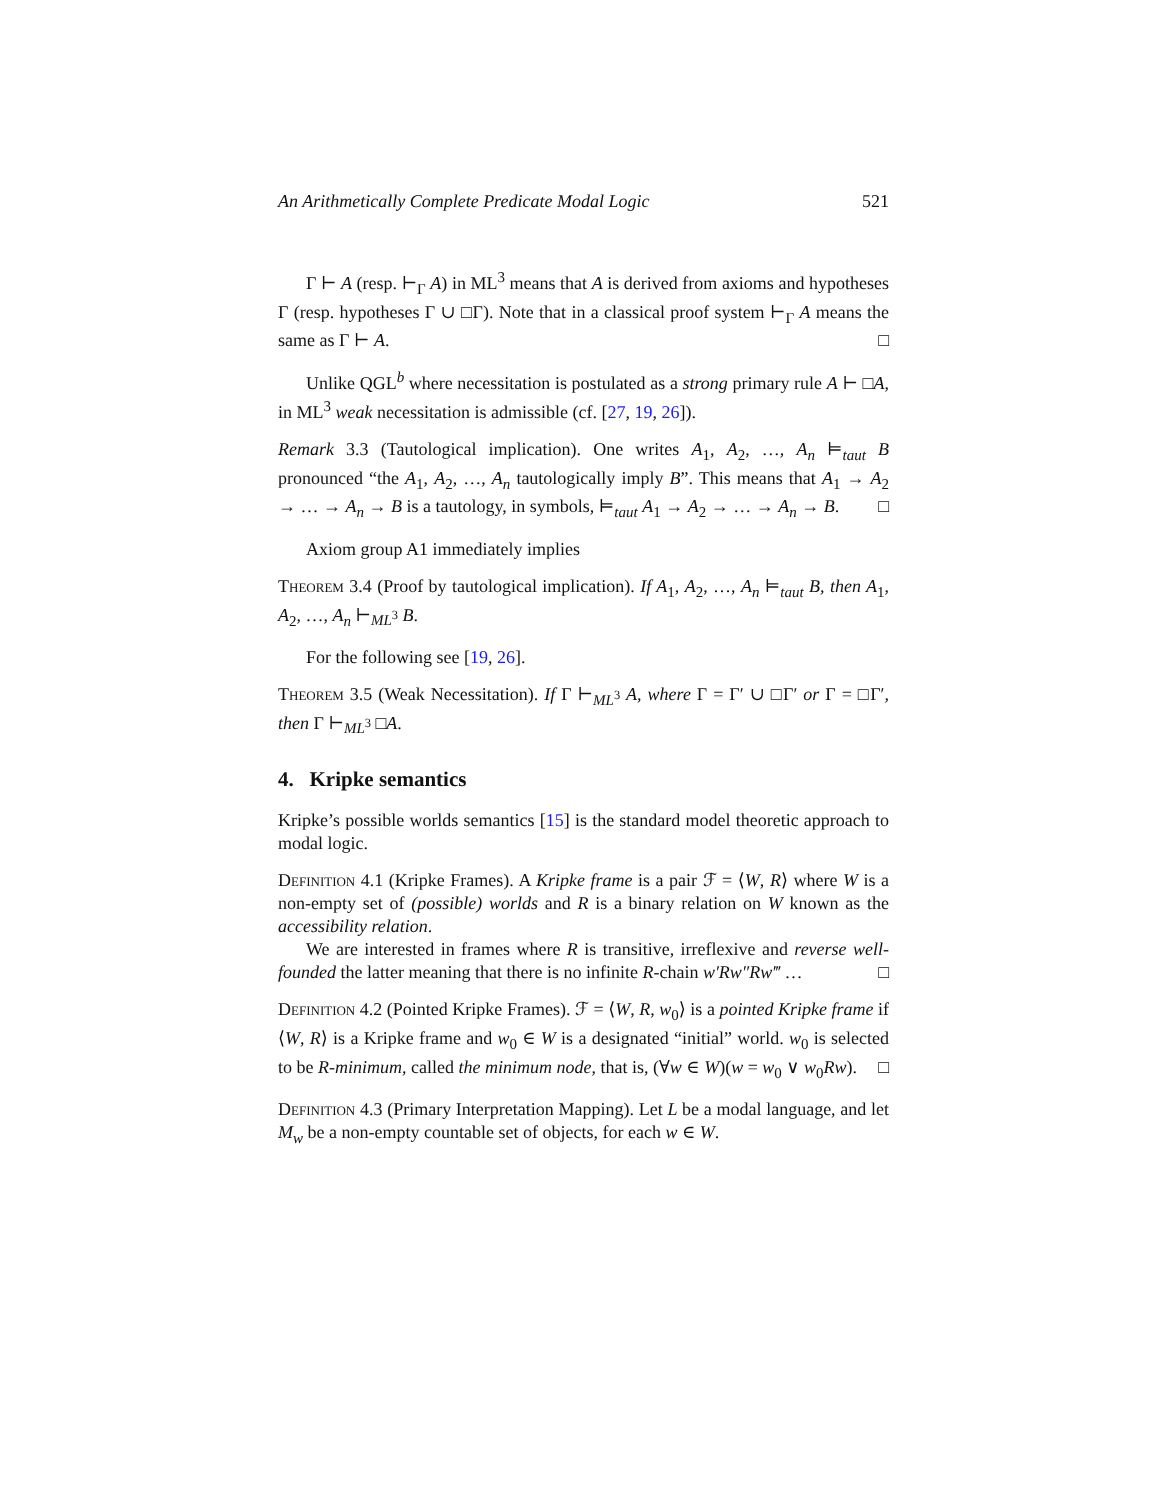An Arithmetically Complete Predicate Modal Logic 521
Γ ⊢ A (resp. ⊢<sub>Γ</sub> A) in ML<sup>3</sup> means that A is derived from axioms and hypotheses Γ (resp. hypotheses Γ ∪ □Γ). Note that in a classical proof system ⊢<sub>Γ</sub> A means the same as Γ ⊢ A. □
Unlike QGL<sup>b</sup> where necessitation is postulated as a strong primary rule A ⊢ □A, in ML<sup>3</sup> weak necessitation is admissible (cf. [27, 19, 26]).
Remark 3.3 (Tautological implication). One writes A<sub>1</sub>, A<sub>2</sub>, …, A<sub>n</sub> ⊨<sub>taut</sub> B pronounced “the A<sub>1</sub>, A<sub>2</sub>, …, A<sub>n</sub> tautologically imply B”. This means that A<sub>1</sub> → A<sub>2</sub> → … → A<sub>n</sub> → B is a tautology, in symbols, ⊨<sub>taut</sub> A<sub>1</sub> → A<sub>2</sub> → … → A<sub>n</sub> → B. □
Axiom group A1 immediately implies
Theorem 3.4 (Proof by tautological implication). If A<sub>1</sub>, A<sub>2</sub>, …, A<sub>n</sub> ⊨<sub>taut</sub> B, then A<sub>1</sub>, A<sub>2</sub>, …, A<sub>n</sub> ⊢<sub>ML<sup>3</sup></sub> B.
For the following see [19, 26].
Theorem 3.5 (Weak Necessitation). If Γ ⊢<sub>ML<sup>3</sup></sub> A, where Γ = Γ′ ∪ □Γ′ or Γ = □Γ′, then Γ ⊢<sub>ML<sup>3</sup></sub> □A.
4. Kripke semantics
Kripke’s possible worlds semantics [15] is the standard model theoretic approach to modal logic.
Definition 4.1 (Kripke Frames). A Kripke frame is a pair ℱ = ⟨W, R⟩ where W is a non-empty set of (possible) worlds and R is a binary relation on W known as the accessibility relation.
We are interested in frames where R is transitive, irreflexive and reverse well-founded the latter meaning that there is no infinite R-chain w′Rw″Rw‴ … □
Definition 4.2 (Pointed Kripke Frames). ℱ = ⟨W, R, w<sub>0</sub>⟩ is a pointed Kripke frame if ⟨W, R⟩ is a Kripke frame and w<sub>0</sub> ∈ W is a designated “initial” world. w<sub>0</sub> is selected to be R-minimum, called the minimum node, that is, (∀w ∈ W)(w = w<sub>0</sub> ∨ w<sub>0</sub>Rw). □
Definition 4.3 (Primary Interpretation Mapping). Let L be a modal language, and let M<sub>w</sub> be a non-empty countable set of objects, for each w ∈ W.